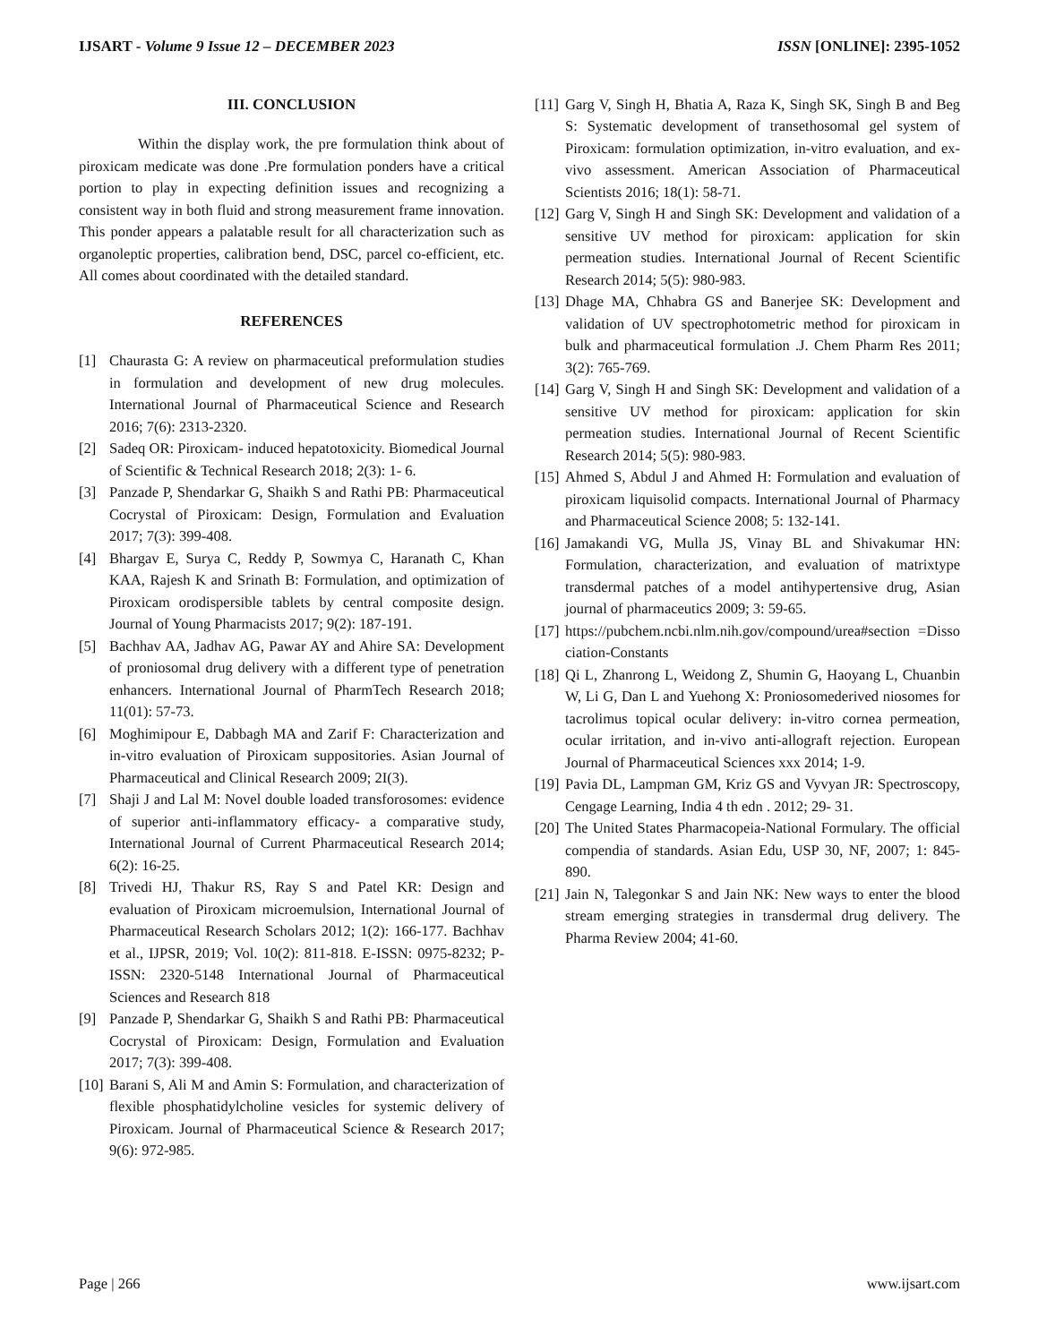IJSART - Volume 9 Issue 12 – DECEMBER 2023 ISSN [ONLINE]: 2395-1052
III. CONCLUSION
Within the display work, the pre formulation think about of piroxicam medicate was done .Pre formulation ponders have a critical portion to play in expecting definition issues and recognizing a consistent way in both fluid and strong measurement frame innovation. This ponder appears a palatable result for all characterization such as organoleptic properties, calibration bend, DSC, parcel co-efficient, etc. All comes about coordinated with the detailed standard.
REFERENCES
[1] Chaurasta G: A review on pharmaceutical preformulation studies in formulation and development of new drug molecules. International Journal of Pharmaceutical Science and Research 2016; 7(6): 2313-2320.
[2] Sadeq OR: Piroxicam- induced hepatotoxicity. Biomedical Journal of Scientific & Technical Research 2018; 2(3): 1- 6.
[3] Panzade P, Shendarkar G, Shaikh S and Rathi PB: Pharmaceutical Cocrystal of Piroxicam: Design, Formulation and Evaluation 2017; 7(3): 399-408.
[4] Bhargav E, Surya C, Reddy P, Sowmya C, Haranath C, Khan KAA, Rajesh K and Srinath B: Formulation, and optimization of Piroxicam orodispersible tablets by central composite design. Journal of Young Pharmacists 2017; 9(2): 187-191.
[5] Bachhav AA, Jadhav AG, Pawar AY and Ahire SA: Development of proniosomal drug delivery with a different type of penetration enhancers. International Journal of PharmTech Research 2018; 11(01): 57-73.
[6] Moghimipour E, Dabbagh MA and Zarif F: Characterization and in-vitro evaluation of Piroxicam suppositories. Asian Journal of Pharmaceutical and Clinical Research 2009; 2I(3).
[7] Shaji J and Lal M: Novel double loaded transforosomes: evidence of superior anti-inflammatory efficacy- a comparative study, International Journal of Current Pharmaceutical Research 2014; 6(2): 16-25.
[8] Trivedi HJ, Thakur RS, Ray S and Patel KR: Design and evaluation of Piroxicam microemulsion, International Journal of Pharmaceutical Research Scholars 2012; 1(2): 166-177. Bachhav et al., IJPSR, 2019; Vol. 10(2): 811-818. E-ISSN: 0975-8232; P-ISSN: 2320-5148 International Journal of Pharmaceutical Sciences and Research 818
[9] Panzade P, Shendarkar G, Shaikh S and Rathi PB: Pharmaceutical Cocrystal of Piroxicam: Design, Formulation and Evaluation 2017; 7(3): 399-408.
[10] Barani S, Ali M and Amin S: Formulation, and characterization of flexible phosphatidylcholine vesicles for systemic delivery of Piroxicam. Journal of Pharmaceutical Science & Research 2017; 9(6): 972-985.
[11] Garg V, Singh H, Bhatia A, Raza K, Singh SK, Singh B and Beg S: Systematic development of transethosomal gel system of Piroxicam: formulation optimization, in-vitro evaluation, and ex-vivo assessment. American Association of Pharmaceutical Scientists 2016; 18(1): 58-71.
[12] Garg V, Singh H and Singh SK: Development and validation of a sensitive UV method for piroxicam: application for skin permeation studies. International Journal of Recent Scientific Research 2014; 5(5): 980-983.
[13] Dhage MA, Chhabra GS and Banerjee SK: Development and validation of UV spectrophotometric method for piroxicam in bulk and pharmaceutical formulation .J. Chem Pharm Res 2011; 3(2): 765-769.
[14] Garg V, Singh H and Singh SK: Development and validation of a sensitive UV method for piroxicam: application for skin permeation studies. International Journal of Recent Scientific Research 2014; 5(5): 980-983.
[15] Ahmed S, Abdul J and Ahmed H: Formulation and evaluation of piroxicam liquisolid compacts. International Journal of Pharmacy and Pharmaceutical Science 2008; 5: 132-141.
[16] Jamakandi VG, Mulla JS, Vinay BL and Shivakumar HN: Formulation, characterization, and evaluation of matrixtype transdermal patches of a model antihypertensive drug, Asian journal of pharmaceutics 2009; 3: 59-65.
[17] https://pubchem.ncbi.nlm.nih.gov/compound/urea#section =Dissociation-Constants
[18] Qi L, Zhanrong L, Weidong Z, Shumin G, Haoyang L, Chuanbin W, Li G, Dan L and Yuehong X: Proniosomederived niosomes for tacrolimus topical ocular delivery: in-vitro cornea permeation, ocular irritation, and in-vivo anti-allograft rejection. European Journal of Pharmaceutical Sciences xxx 2014; 1-9.
[19] Pavia DL, Lampman GM, Kriz GS and Vyvyan JR: Spectroscopy, Cengage Learning, India 4 th edn . 2012; 29- 31.
[20] The United States Pharmacopeia-National Formulary. The official compendia of standards. Asian Edu, USP 30, NF, 2007; 1: 845-890.
[21] Jain N, Talegonkar S and Jain NK: New ways to enter the blood stream emerging strategies in transdermal drug delivery. The Pharma Review 2004; 41-60.
Page | 266 www.ijsart.com